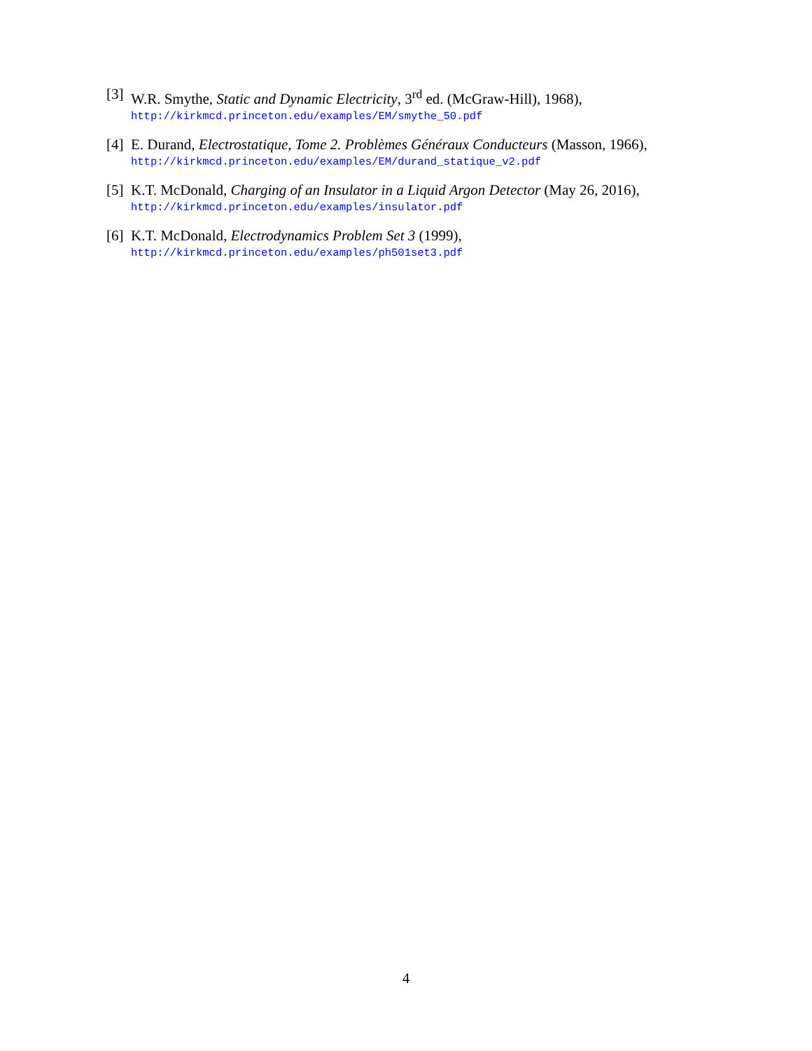[3]
W.R. Smythe, Static and Dynamic Electricity, 3<sup>rd</sup> ed. (McGraw-Hill), 1968),
http://kirkmcd.princeton.edu/examples/EM/smythe_50.pdf
[4]
E. Durand, Electrostatique, Tome 2. Problèmes Généraux Conducteurs (Masson, 1966),
http://kirkmcd.princeton.edu/examples/EM/durand_statique_v2.pdf
[5]
K.T. McDonald, Charging of an Insulator in a Liquid Argon Detector (May 26, 2016),
http://kirkmcd.princeton.edu/examples/insulator.pdf
[6]
K.T. McDonald, Electrodynamics Problem Set 3 (1999),
http://kirkmcd.princeton.edu/examples/ph501set3.pdf
4